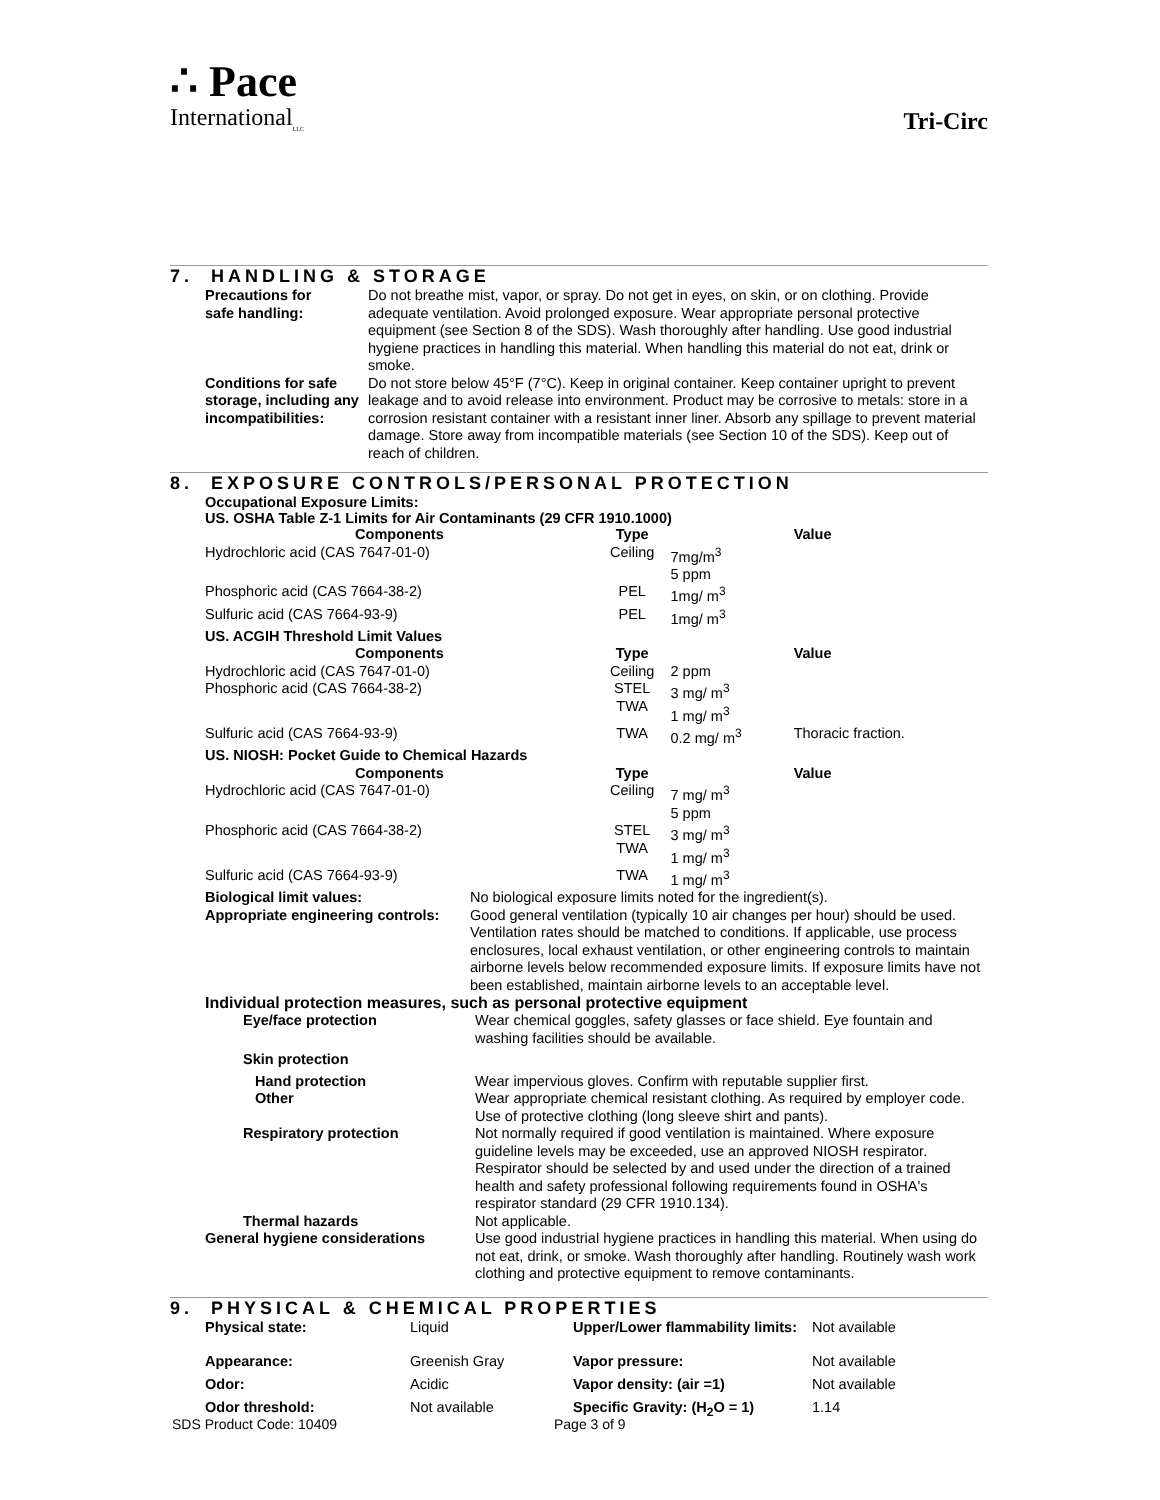∴ Pace
International<sub>LLC</sub>
Tri-Circ
7. HANDLING & STORAGE
| Precautions for safe handling: | Do not breathe mist, vapor, or spray. Do not get in eyes, on skin, or on clothing. Provide adequate ventilation. Avoid prolonged exposure. Wear appropriate personal protective equipment (see Section 8 of the SDS). Wash thoroughly after handling. Use good industrial hygiene practices in handling this material. When handling this material do not eat, drink or smoke. |
| Conditions for safe storage, including any incompatibilities: | Do not store below 45°F (7°C). Keep in original container. Keep container upright to prevent leakage and to avoid release into environment. Product may be corrosive to metals: store in a corrosion resistant container with a resistant inner liner. Absorb any spillage to prevent material damage. Store away from incompatible materials (see Section 10 of the SDS). Keep out of reach of children. |
8. EXPOSURE CONTROLS/PERSONAL PROTECTION
Occupational Exposure Limits:
US. OSHA Table Z-1 Limits for Air Contaminants (29 CFR 1910.1000)
| Components | Type | | Value |
| --- | --- | --- | --- |
| Hydrochloric acid (CAS 7647-01-0) | Ceiling | 7mg/m<sup>3</sup> 5 ppm | |
| Phosphoric acid (CAS 7664-38-2) | PEL | 1mg/ m<sup>3</sup> | |
| Sulfuric acid (CAS 7664-93-9) | PEL | 1mg/ m<sup>3</sup> | |
| US. ACGIH Threshold Limit Values | | | |
| Components | Type | | Value |
| Hydrochloric acid (CAS 7647-01-0) | Ceiling | 2 ppm | |
| Phosphoric acid (CAS 7664-38-2) | STEL TWA | 3 mg/ m<sup>3</sup> 1 mg/ m<sup>3</sup> | |
| Sulfuric acid (CAS 7664-93-9) | TWA | 0.2 mg/ m<sup>3</sup> | Thoracic fraction. |
| US. NIOSH: Pocket Guide to Chemical Hazards | | | |
| Components | Type | | Value |
| Hydrochloric acid (CAS 7647-01-0) | Ceiling | 7 mg/ m<sup>3</sup> 5 ppm | |
| Phosphoric acid (CAS 7664-38-2) | STEL TWA | 3 mg/ m<sup>3</sup> 1 mg/ m<sup>3</sup> | |
| Sulfuric acid (CAS 7664-93-9) | TWA | 1 mg/ m<sup>3</sup> | |
| Biological limit values: | No biological exposure limits noted for the ingredient(s). |
| Appropriate engineering controls: | Good general ventilation (typically 10 air changes per hour) should be used. Ventilation rates should be matched to conditions. If applicable, use process enclosures, local exhaust ventilation, or other engineering controls to maintain airborne levels below recommended exposure limits. If exposure limits have not been established, maintain airborne levels to an acceptable level. |
Individual protection measures, such as personal protective equipment
| Eye/face protection | Wear chemical goggles, safety glasses or face shield. Eye fountain and washing facilities should be available. |
| Skin protection | |
| Hand protection | Wear impervious gloves. Confirm with reputable supplier first. |
| Other | Wear appropriate chemical resistant clothing. As required by employer code. Use of protective clothing (long sleeve shirt and pants). |
| Respiratory protection | Not normally required if good ventilation is maintained. Where exposure guideline levels may be exceeded, use an approved NIOSH respirator. Respirator should be selected by and used under the direction of a trained health and safety professional following requirements found in OSHA's respirator standard (29 CFR 1910.134). |
| Thermal hazards | Not applicable. |
| General hygiene considerations | Use good industrial hygiene practices in handling this material. When using do not eat, drink, or smoke. Wash thoroughly after handling. Routinely wash work clothing and protective equipment to remove contaminants. |
9. PHYSICAL & CHEMICAL PROPERTIES
| Physical state: | Liquid | Upper/Lower flammability limits: | Not available |
| Appearance: | Greenish Gray | Vapor pressure: | Not available |
| Odor: | Acidic | Vapor density: (air =1) | Not available |
| Odor threshold: | Not available | Specific Gravity: (H<sub>2</sub>O = 1) | 1.14 |
SDS Product Code: 10409 Page 3 of 9